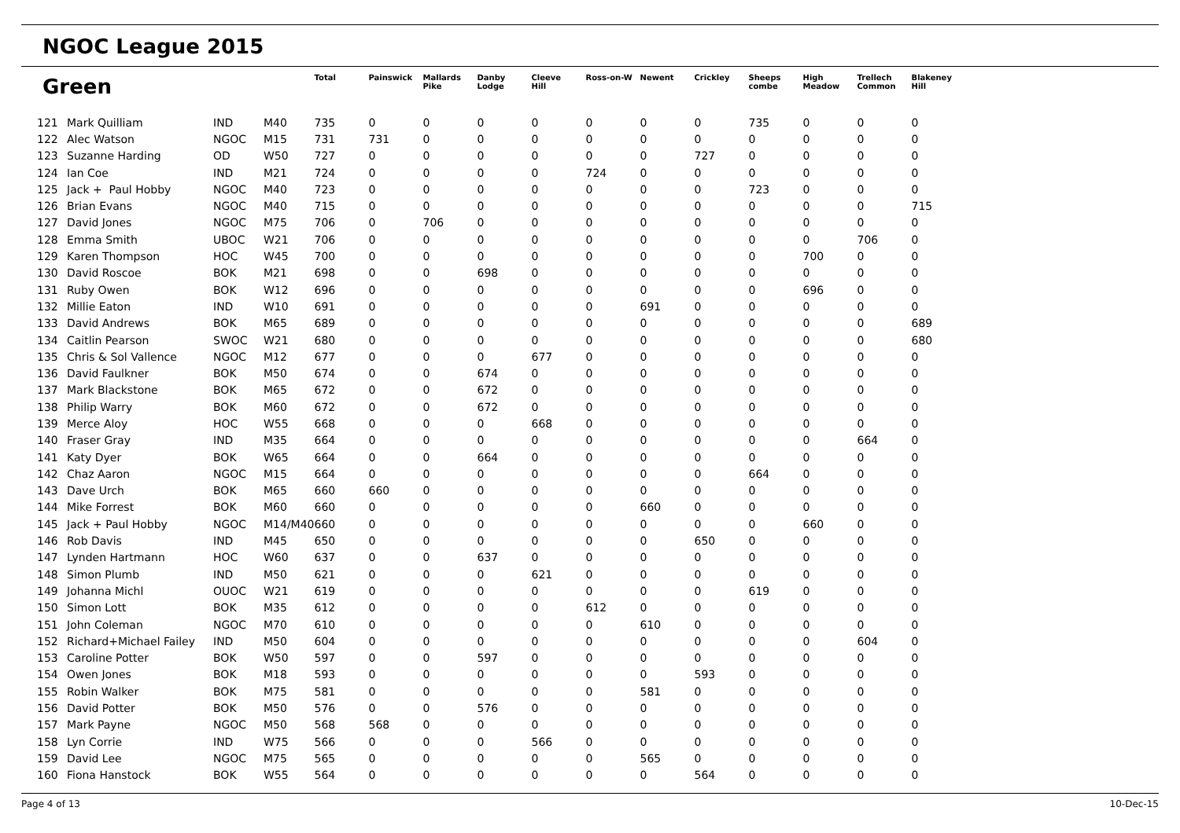NGOC League 2015
| Green | | | | Total | Painswick | Mallards Pike | Danby Lodge | Cleeve Hill | Ross-on-W | Newent | Crickley | Sheeps combe | High Meadow | Trellech Common | Blakeney Hill |
| --- | --- | --- | --- | --- | --- | --- | --- | --- | --- | --- | --- | --- | --- | --- | --- |
| 121 | Mark Quilliam | IND | M40 | 735 | 0 | 0 | 0 | 0 | 0 | 0 | 0 | 735 | 0 | 0 | 0 |
| 122 | Alec Watson | NGOC | M15 | 731 | 731 | 0 | 0 | 0 | 0 | 0 | 0 | 0 | 0 | 0 | 0 |
| 123 | Suzanne Harding | OD | W50 | 727 | 0 | 0 | 0 | 0 | 0 | 0 | 727 | 0 | 0 | 0 | 0 |
| 124 | Ian Coe | IND | M21 | 724 | 0 | 0 | 0 | 0 | 724 | 0 | 0 | 0 | 0 | 0 | 0 |
| 125 | Jack + Paul Hobby | NGOC | M40 | 723 | 0 | 0 | 0 | 0 | 0 | 0 | 0 | 723 | 0 | 0 | 0 |
| 126 | Brian Evans | NGOC | M40 | 715 | 0 | 0 | 0 | 0 | 0 | 0 | 0 | 0 | 0 | 0 | 715 |
| 127 | David Jones | NGOC | M75 | 706 | 0 | 706 | 0 | 0 | 0 | 0 | 0 | 0 | 0 | 0 | 0 |
| 128 | Emma Smith | UBOC | W21 | 706 | 0 | 0 | 0 | 0 | 0 | 0 | 0 | 0 | 0 | 706 | 0 |
| 129 | Karen Thompson | HOC | W45 | 700 | 0 | 0 | 0 | 0 | 0 | 0 | 0 | 0 | 700 | 0 | 0 |
| 130 | David Roscoe | BOK | M21 | 698 | 0 | 0 | 698 | 0 | 0 | 0 | 0 | 0 | 0 | 0 | 0 |
| 131 | Ruby Owen | BOK | W12 | 696 | 0 | 0 | 0 | 0 | 0 | 0 | 0 | 0 | 696 | 0 | 0 |
| 132 | Millie Eaton | IND | W10 | 691 | 0 | 0 | 0 | 0 | 0 | 691 | 0 | 0 | 0 | 0 | 0 |
| 133 | David Andrews | BOK | M65 | 689 | 0 | 0 | 0 | 0 | 0 | 0 | 0 | 0 | 0 | 0 | 689 |
| 134 | Caitlin Pearson | SWOC | W21 | 680 | 0 | 0 | 0 | 0 | 0 | 0 | 0 | 0 | 0 | 0 | 680 |
| 135 | Chris & Sol Vallence | NGOC | M12 | 677 | 0 | 0 | 0 | 677 | 0 | 0 | 0 | 0 | 0 | 0 | 0 |
| 136 | David Faulkner | BOK | M50 | 674 | 0 | 0 | 674 | 0 | 0 | 0 | 0 | 0 | 0 | 0 | 0 |
| 137 | Mark Blackstone | BOK | M65 | 672 | 0 | 0 | 672 | 0 | 0 | 0 | 0 | 0 | 0 | 0 | 0 |
| 138 | Philip Warry | BOK | M60 | 672 | 0 | 0 | 672 | 0 | 0 | 0 | 0 | 0 | 0 | 0 | 0 |
| 139 | Merce Aloy | HOC | W55 | 668 | 0 | 0 | 0 | 668 | 0 | 0 | 0 | 0 | 0 | 0 | 0 |
| 140 | Fraser Gray | IND | M35 | 664 | 0 | 0 | 0 | 0 | 0 | 0 | 0 | 0 | 0 | 664 | 0 |
| 141 | Katy Dyer | BOK | W65 | 664 | 0 | 0 | 664 | 0 | 0 | 0 | 0 | 0 | 0 | 0 | 0 |
| 142 | Chaz Aaron | NGOC | M15 | 664 | 0 | 0 | 0 | 0 | 0 | 0 | 0 | 664 | 0 | 0 | 0 |
| 143 | Dave Urch | BOK | M65 | 660 | 660 | 0 | 0 | 0 | 0 | 0 | 0 | 0 | 0 | 0 | 0 |
| 144 | Mike Forrest | BOK | M60 | 660 | 0 | 0 | 0 | 0 | 0 | 660 | 0 | 0 | 0 | 0 | 0 |
| 145 | Jack + Paul Hobby | NGOC | M14/M40 | 660 | 0 | 0 | 0 | 0 | 0 | 0 | 0 | 0 | 660 | 0 | 0 |
| 146 | Rob Davis | IND | M45 | 650 | 0 | 0 | 0 | 0 | 0 | 0 | 650 | 0 | 0 | 0 | 0 |
| 147 | Lynden Hartmann | HOC | W60 | 637 | 0 | 0 | 637 | 0 | 0 | 0 | 0 | 0 | 0 | 0 | 0 |
| 148 | Simon Plumb | IND | M50 | 621 | 0 | 0 | 0 | 621 | 0 | 0 | 0 | 0 | 0 | 0 | 0 |
| 149 | Johanna Michl | OUOC | W21 | 619 | 0 | 0 | 0 | 0 | 0 | 0 | 0 | 619 | 0 | 0 | 0 |
| 150 | Simon Lott | BOK | M35 | 612 | 0 | 0 | 0 | 0 | 612 | 0 | 0 | 0 | 0 | 0 | 0 |
| 151 | John Coleman | NGOC | M70 | 610 | 0 | 0 | 0 | 0 | 0 | 610 | 0 | 0 | 0 | 0 | 0 |
| 152 | Richard+Michael Failey | IND | M50 | 604 | 0 | 0 | 0 | 0 | 0 | 0 | 0 | 0 | 0 | 604 | 0 |
| 153 | Caroline Potter | BOK | W50 | 597 | 0 | 0 | 597 | 0 | 0 | 0 | 0 | 0 | 0 | 0 | 0 |
| 154 | Owen Jones | BOK | M18 | 593 | 0 | 0 | 0 | 0 | 0 | 0 | 593 | 0 | 0 | 0 | 0 |
| 155 | Robin Walker | BOK | M75 | 581 | 0 | 0 | 0 | 0 | 0 | 581 | 0 | 0 | 0 | 0 | 0 |
| 156 | David Potter | BOK | M50 | 576 | 0 | 0 | 576 | 0 | 0 | 0 | 0 | 0 | 0 | 0 | 0 |
| 157 | Mark Payne | NGOC | M50 | 568 | 568 | 0 | 0 | 0 | 0 | 0 | 0 | 0 | 0 | 0 | 0 |
| 158 | Lyn Corrie | IND | W75 | 566 | 0 | 0 | 0 | 566 | 0 | 0 | 0 | 0 | 0 | 0 | 0 |
| 159 | David Lee | NGOC | M75 | 565 | 0 | 0 | 0 | 0 | 0 | 565 | 0 | 0 | 0 | 0 | 0 |
| 160 | Fiona Hanstock | BOK | W55 | 564 | 0 | 0 | 0 | 0 | 0 | 0 | 564 | 0 | 0 | 0 | 0 |
Page 4 of 13 10-Dec-15